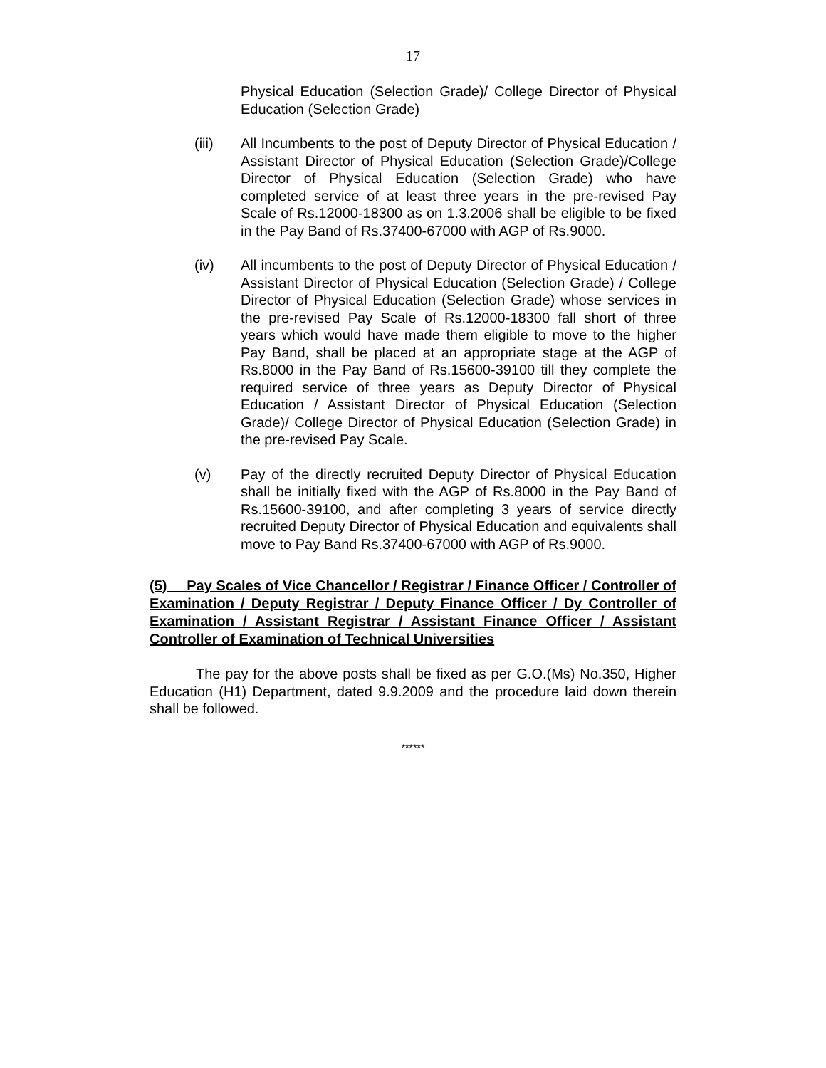17
Physical Education (Selection Grade)/ College Director of Physical Education (Selection Grade)
(iii) All Incumbents to the post of Deputy Director of Physical Education / Assistant Director of Physical Education (Selection Grade)/College Director of Physical Education (Selection Grade) who have completed service of at least three years in the pre-revised Pay Scale of Rs.12000-18300 as on 1.3.2006 shall be eligible to be fixed in the Pay Band of Rs.37400-67000 with AGP of Rs.9000.
(iv) All incumbents to the post of Deputy Director of Physical Education / Assistant Director of Physical Education (Selection Grade) / College Director of Physical Education (Selection Grade) whose services in the pre-revised Pay Scale of Rs.12000-18300 fall short of three years which would have made them eligible to move to the higher Pay Band, shall be placed at an appropriate stage at the AGP of Rs.8000 in the Pay Band of Rs.15600-39100 till they complete the required service of three years as Deputy Director of Physical Education / Assistant Director of Physical Education (Selection Grade)/ College Director of Physical Education (Selection Grade) in the pre-revised Pay Scale.
(v) Pay of the directly recruited Deputy Director of Physical Education shall be initially fixed with the AGP of Rs.8000 in the Pay Band of Rs.15600-39100, and after completing 3 years of service directly recruited Deputy Director of Physical Education and equivalents shall move to Pay Band Rs.37400-67000 with AGP of Rs.9000.
(5) Pay Scales of Vice Chancellor / Registrar / Finance Officer / Controller of Examination / Deputy Registrar / Deputy Finance Officer / Dy Controller of Examination / Assistant Registrar / Assistant Finance Officer / Assistant Controller of Examination of Technical Universities
The pay for the above posts shall be fixed as per G.O.(Ms) No.350, Higher Education (H1) Department, dated 9.9.2009 and the procedure laid down therein shall be followed.
******